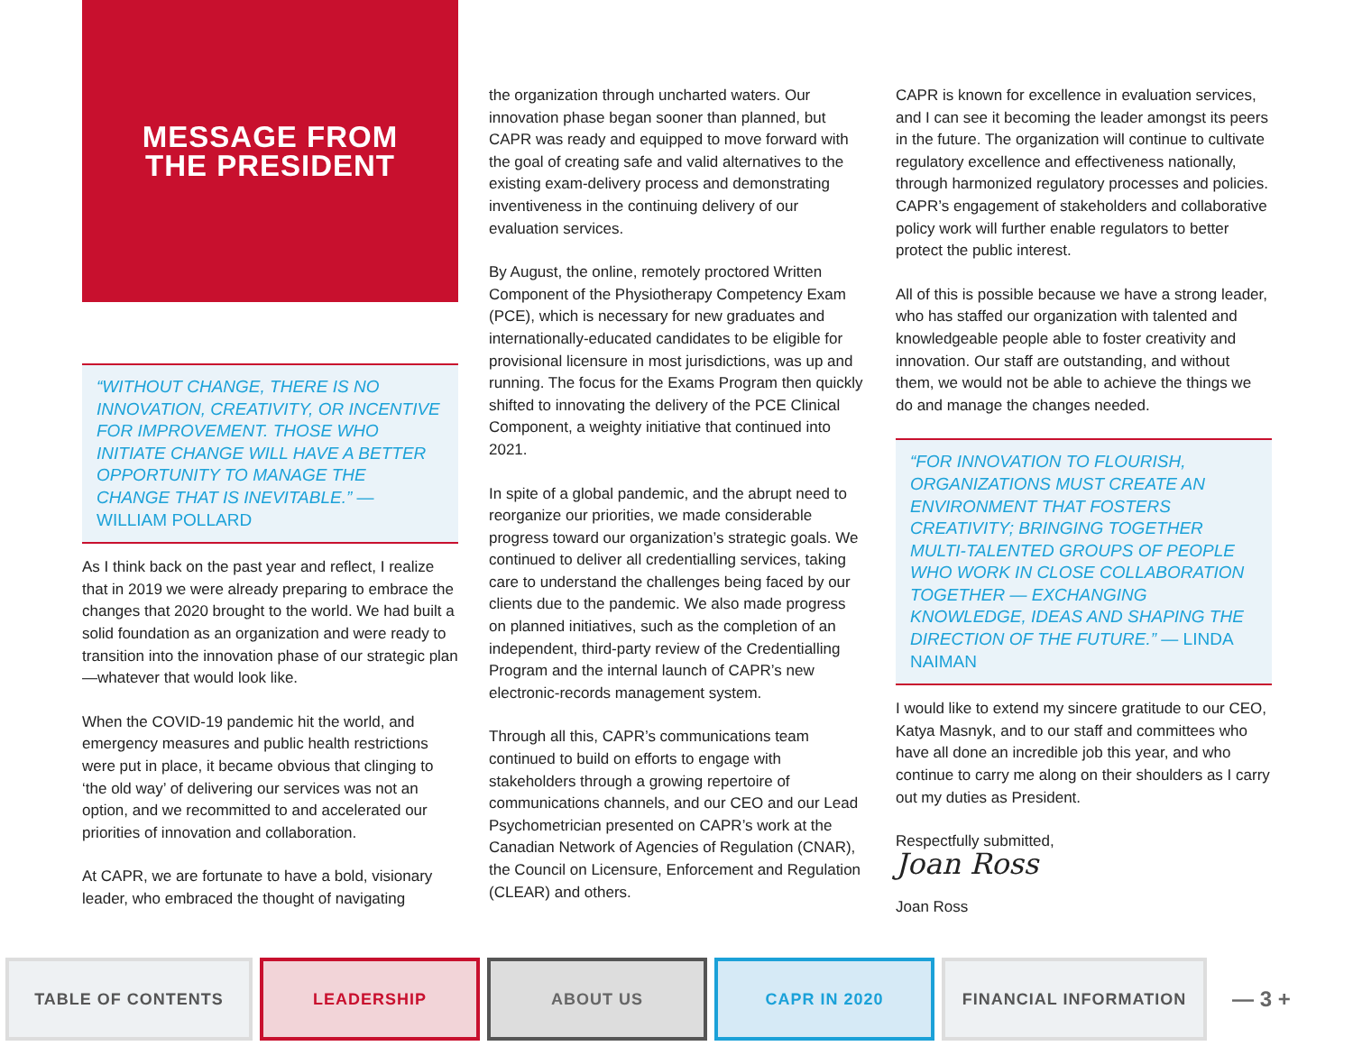MESSAGE FROM
THE PRESIDENT
“WITHOUT CHANGE, THERE IS NO INNOVATION, CREATIVITY, OR INCENTIVE FOR IMPROVEMENT. THOSE WHO INITIATE CHANGE WILL HAVE A BETTER OPPORTUNITY TO MANAGE THE CHANGE THAT IS INEVITABLE.” — WILLIAM POLLARD
As I think back on the past year and reflect, I realize that in 2019 we were already preparing to embrace the changes that 2020 brought to the world. We had built a solid foundation as an organization and were ready to transition into the innovation phase of our strategic plan—whatever that would look like.
When the COVID-19 pandemic hit the world, and emergency measures and public health restrictions were put in place, it became obvious that clinging to ‘the old way’ of delivering our services was not an option, and we recommitted to and accelerated our priorities of innovation and collaboration.
At CAPR, we are fortunate to have a bold, visionary leader, who embraced the thought of navigating
the organization through uncharted waters. Our innovation phase began sooner than planned, but CAPR was ready and equipped to move forward with the goal of creating safe and valid alternatives to the existing exam-delivery process and demonstrating inventiveness in the continuing delivery of our evaluation services.
By August, the online, remotely proctored Written Component of the Physiotherapy Competency Exam (PCE), which is necessary for new graduates and internationally-educated candidates to be eligible for provisional licensure in most jurisdictions, was up and running. The focus for the Exams Program then quickly shifted to innovating the delivery of the PCE Clinical Component, a weighty initiative that continued into 2021.
In spite of a global pandemic, and the abrupt need to reorganize our priorities, we made considerable progress toward our organization’s strategic goals. We continued to deliver all credentialling services, taking care to understand the challenges being faced by our clients due to the pandemic. We also made progress on planned initiatives, such as the completion of an independent, third-party review of the Credentialling Program and the internal launch of CAPR’s new electronic-records management system.
Through all this, CAPR’s communications team continued to build on efforts to engage with stakeholders through a growing repertoire of communications channels, and our CEO and our Lead Psychometrician presented on CAPR’s work at the Canadian Network of Agencies of Regulation (CNAR), the Council on Licensure, Enforcement and Regulation (CLEAR) and others.
CAPR is known for excellence in evaluation services, and I can see it becoming the leader amongst its peers in the future. The organization will continue to cultivate regulatory excellence and effectiveness nationally, through harmonized regulatory processes and policies. CAPR’s engagement of stakeholders and collaborative policy work will further enable regulators to better protect the public interest.
All of this is possible because we have a strong leader, who has staffed our organization with talented and knowledgeable people able to foster creativity and innovation. Our staff are outstanding, and without them, we would not be able to achieve the things we do and manage the changes needed.
“FOR INNOVATION TO FLOURISH, ORGANIZATIONS MUST CREATE AN ENVIRONMENT THAT FOSTERS CREATIVITY; BRINGING TOGETHER MULTI-TALENTED GROUPS OF PEOPLE WHO WORK IN CLOSE COLLABORATION TOGETHER — EXCHANGING KNOWLEDGE, IDEAS AND SHAPING THE DIRECTION OF THE FUTURE.” — LINDA NAIMAN
I would like to extend my sincere gratitude to our CEO, Katya Masnyk, and to our staff and committees who have all done an incredible job this year, and who continue to carry me along on their shoulders as I carry out my duties as President.
Respectfully submitted,
Joan Ross
Joan Ross
TABLE OF CONTENTS LEADERSHIP ABOUT US CAPR IN 2020 FINANCIAL INFORMATION
— 3 +